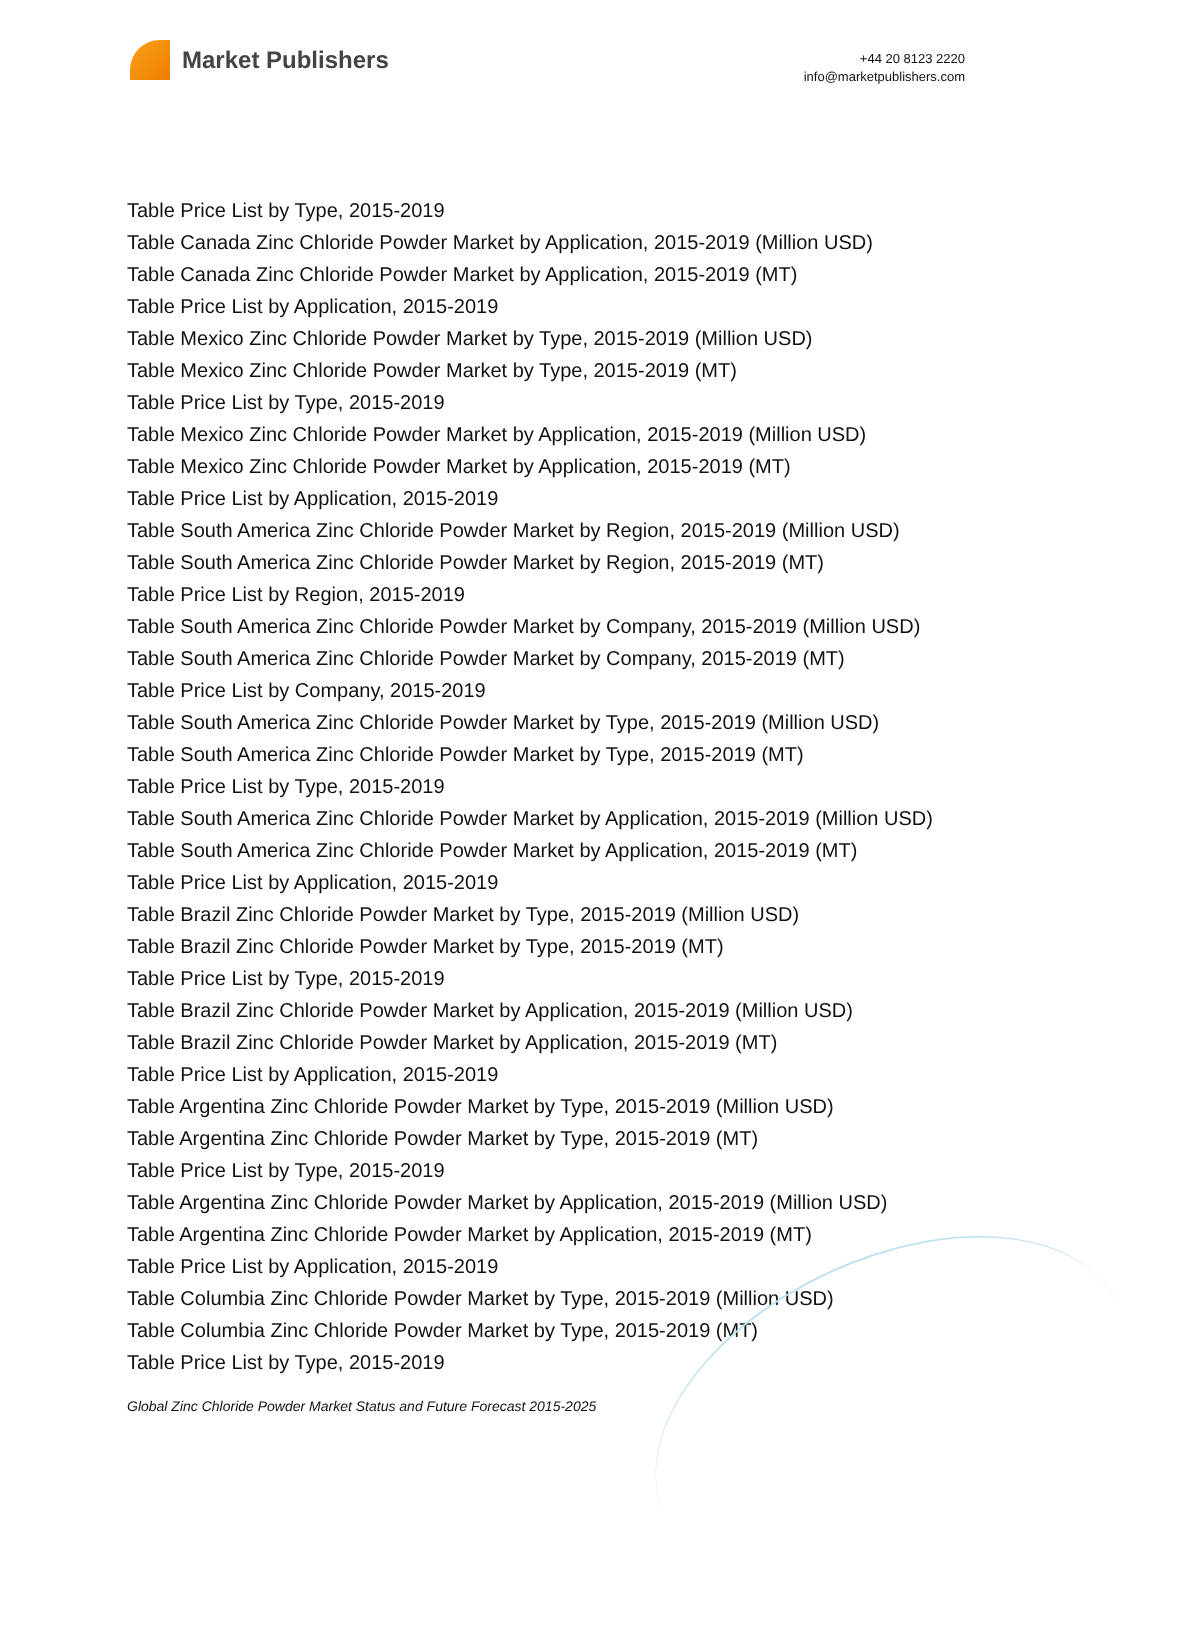Market Publishers
+44 20 8123 2220
info@marketpublishers.com
Table Price List by Type, 2015-2019
Table Canada Zinc Chloride Powder Market by Application, 2015-2019 (Million USD)
Table Canada Zinc Chloride Powder Market by Application, 2015-2019 (MT)
Table Price List by Application, 2015-2019
Table Mexico Zinc Chloride Powder Market by Type, 2015-2019 (Million USD)
Table Mexico Zinc Chloride Powder Market by Type, 2015-2019 (MT)
Table Price List by Type, 2015-2019
Table Mexico Zinc Chloride Powder Market by Application, 2015-2019 (Million USD)
Table Mexico Zinc Chloride Powder Market by Application, 2015-2019 (MT)
Table Price List by Application, 2015-2019
Table South America Zinc Chloride Powder Market by Region, 2015-2019 (Million USD)
Table South America Zinc Chloride Powder Market by Region, 2015-2019 (MT)
Table Price List by Region, 2015-2019
Table South America Zinc Chloride Powder Market by Company, 2015-2019 (Million USD)
Table South America Zinc Chloride Powder Market by Company, 2015-2019 (MT)
Table Price List by Company, 2015-2019
Table South America Zinc Chloride Powder Market by Type, 2015-2019 (Million USD)
Table South America Zinc Chloride Powder Market by Type, 2015-2019 (MT)
Table Price List by Type, 2015-2019
Table South America Zinc Chloride Powder Market by Application, 2015-2019 (Million USD)
Table South America Zinc Chloride Powder Market by Application, 2015-2019 (MT)
Table Price List by Application, 2015-2019
Table Brazil Zinc Chloride Powder Market by Type, 2015-2019 (Million USD)
Table Brazil Zinc Chloride Powder Market by Type, 2015-2019 (MT)
Table Price List by Type, 2015-2019
Table Brazil Zinc Chloride Powder Market by Application, 2015-2019 (Million USD)
Table Brazil Zinc Chloride Powder Market by Application, 2015-2019 (MT)
Table Price List by Application, 2015-2019
Table Argentina Zinc Chloride Powder Market by Type, 2015-2019 (Million USD)
Table Argentina Zinc Chloride Powder Market by Type, 2015-2019 (MT)
Table Price List by Type, 2015-2019
Table Argentina Zinc Chloride Powder Market by Application, 2015-2019 (Million USD)
Table Argentina Zinc Chloride Powder Market by Application, 2015-2019 (MT)
Table Price List by Application, 2015-2019
Table Columbia Zinc Chloride Powder Market by Type, 2015-2019 (Million USD)
Table Columbia Zinc Chloride Powder Market by Type, 2015-2019 (MT)
Table Price List by Type, 2015-2019
Global Zinc Chloride Powder Market Status and Future Forecast 2015-2025